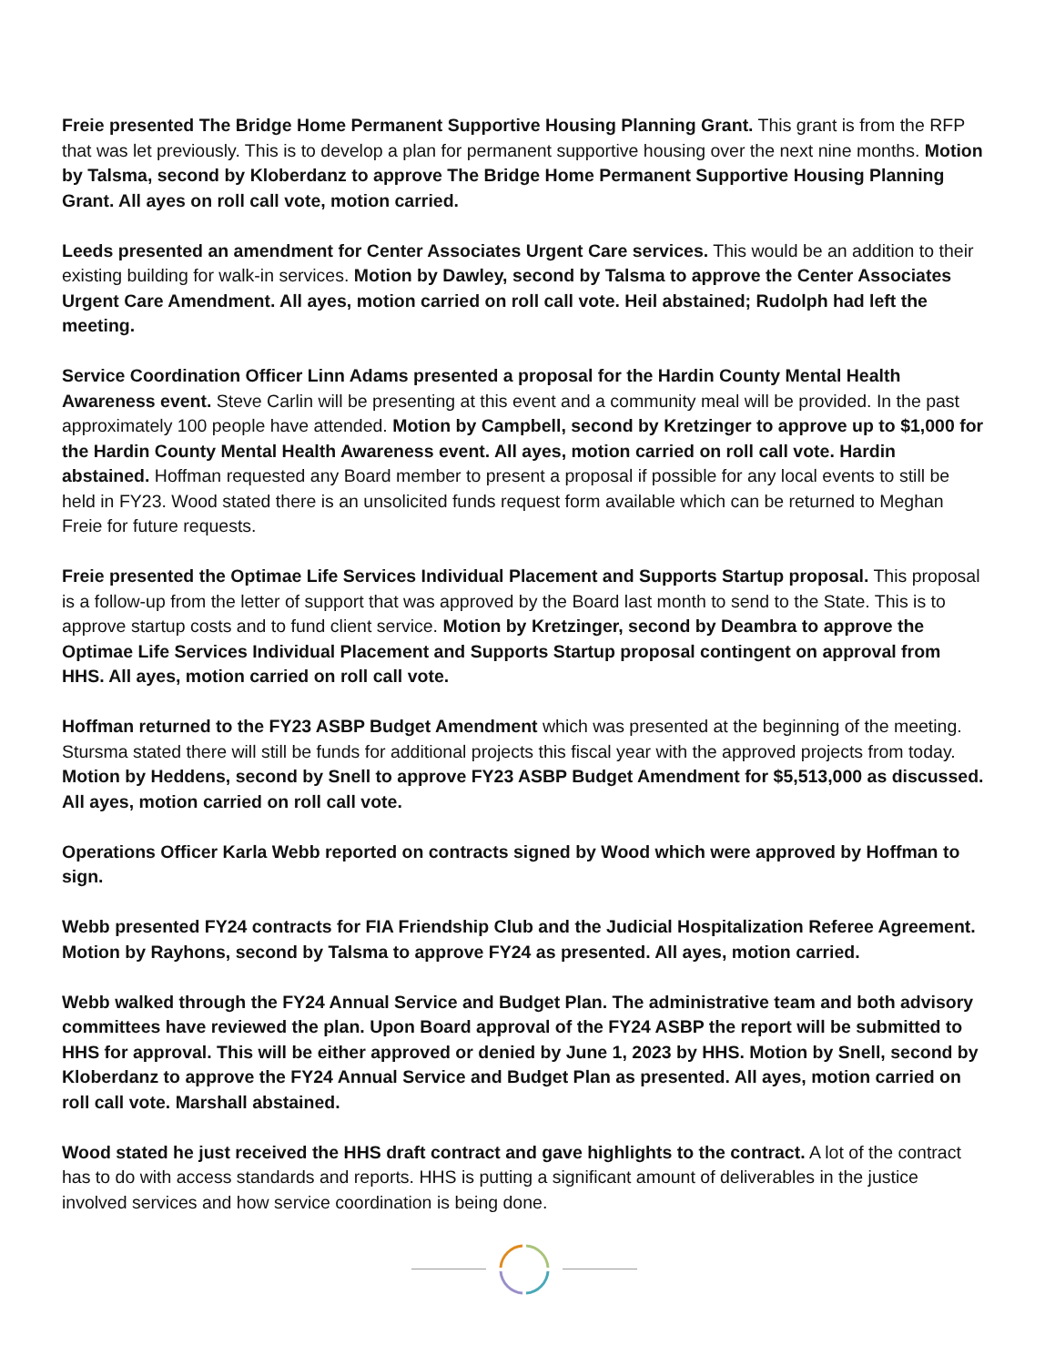Freie presented The Bridge Home Permanent Supportive Housing Planning Grant. This grant is from the RFP that was let previously. This is to develop a plan for permanent supportive housing over the next nine months. Motion by Talsma, second by Kloberdanz to approve The Bridge Home Permanent Supportive Housing Planning Grant. All ayes on roll call vote, motion carried.
Leeds presented an amendment for Center Associates Urgent Care services. This would be an addition to their existing building for walk-in services. Motion by Dawley, second by Talsma to approve the Center Associates Urgent Care Amendment. All ayes, motion carried on roll call vote. Heil abstained; Rudolph had left the meeting.
Service Coordination Officer Linn Adams presented a proposal for the Hardin County Mental Health Awareness event. Steve Carlin will be presenting at this event and a community meal will be provided. In the past approximately 100 people have attended. Motion by Campbell, second by Kretzinger to approve up to $1,000 for the Hardin County Mental Health Awareness event. All ayes, motion carried on roll call vote. Hardin abstained. Hoffman requested any Board member to present a proposal if possible for any local events to still be held in FY23. Wood stated there is an unsolicited funds request form available which can be returned to Meghan Freie for future requests.
Freie presented the Optimae Life Services Individual Placement and Supports Startup proposal. This proposal is a follow-up from the letter of support that was approved by the Board last month to send to the State. This is to approve startup costs and to fund client service. Motion by Kretzinger, second by Deambra to approve the Optimae Life Services Individual Placement and Supports Startup proposal contingent on approval from HHS. All ayes, motion carried on roll call vote.
Hoffman returned to the FY23 ASBP Budget Amendment which was presented at the beginning of the meeting. Stursma stated there will still be funds for additional projects this fiscal year with the approved projects from today. Motion by Heddens, second by Snell to approve FY23 ASBP Budget Amendment for $5,513,000 as discussed. All ayes, motion carried on roll call vote.
Operations Officer Karla Webb reported on contracts signed by Wood which were approved by Hoffman to sign.
Webb presented FY24 contracts for FIA Friendship Club and the Judicial Hospitalization Referee Agreement. Motion by Rayhons, second by Talsma to approve FY24 as presented. All ayes, motion carried.
Webb walked through the FY24 Annual Service and Budget Plan. The administrative team and both advisory committees have reviewed the plan. Upon Board approval of the FY24 ASBP the report will be submitted to HHS for approval. This will be either approved or denied by June 1, 2023 by HHS. Motion by Snell, second by Kloberdanz to approve the FY24 Annual Service and Budget Plan as presented. All ayes, motion carried on roll call vote. Marshall abstained.
Wood stated he just received the HHS draft contract and gave highlights to the contract. A lot of the contract has to do with access standards and reports. HHS is putting a significant amount of deliverables in the justice involved services and how service coordination is being done.